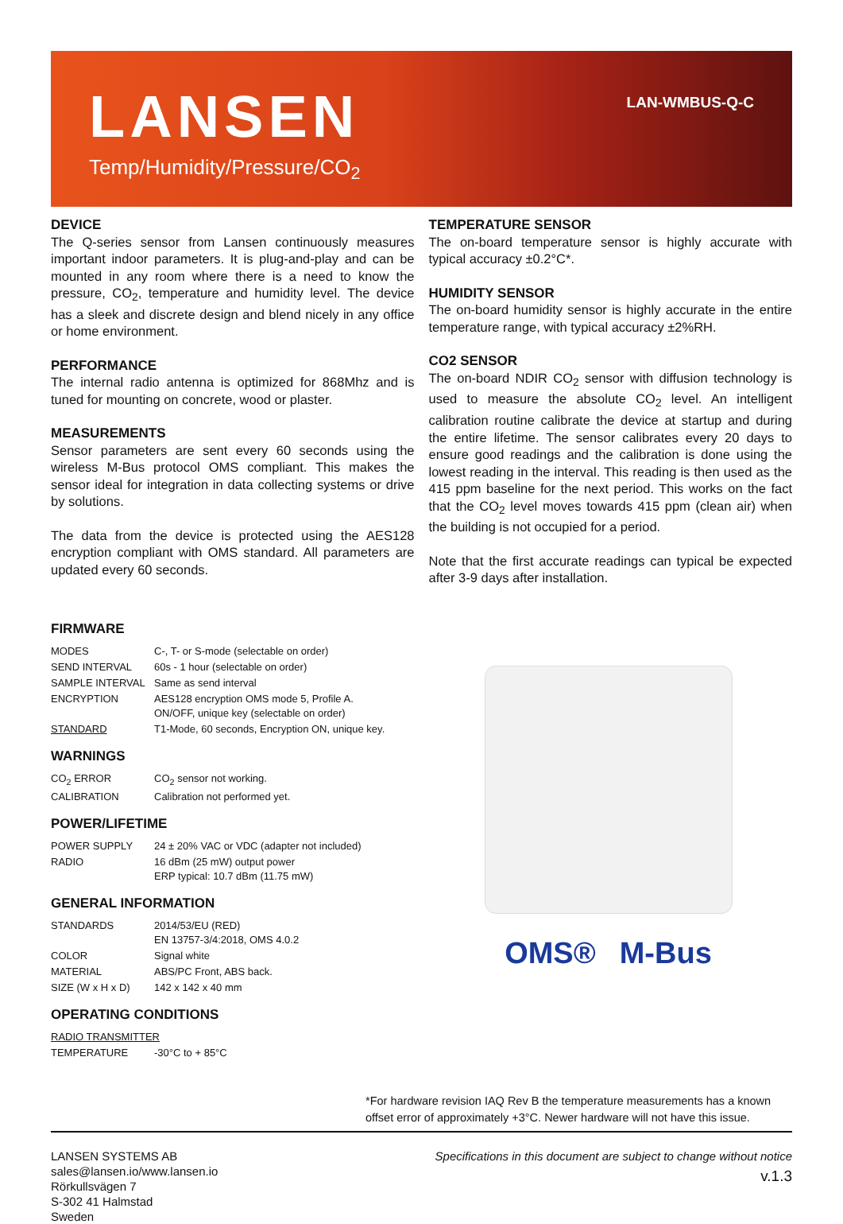LANSEN
Temp/Humidity/Pressure/CO<sub>2</sub>
LAN-WMBUS-Q-C
DEVICE
The Q-series sensor from Lansen continuously measures important indoor parameters. It is plug-and-play and can be mounted in any room where there is a need to know the pressure, CO<sub>2</sub>, temperature and humidity level. The device has a sleek and discrete design and blend nicely in any office or home environment.
PERFORMANCE
The internal radio antenna is optimized for 868Mhz and is tuned for mounting on concrete, wood or plaster.
MEASUREMENTS
Sensor parameters are sent every 60 seconds using the wireless M-Bus protocol OMS compliant. This makes the sensor ideal for integration in data collecting systems or drive by solutions.
The data from the device is protected using the AES128 encryption compliant with OMS standard. All parameters are updated every 60 seconds.
TEMPERATURE SENSOR
The on-board temperature sensor is highly accurate with typical accuracy ±0.2°C*.
HUMIDITY SENSOR
The on-board humidity sensor is highly accurate in the entire temperature range, with typical accuracy ±2%RH.
CO2 SENSOR
The on-board NDIR CO<sub>2</sub> sensor with diffusion technology is used to measure the absolute CO<sub>2</sub> level. An intelligent calibration routine calibrate the device at startup and during the entire lifetime. The sensor calibrates every 20 days to ensure good readings and the calibration is done using the lowest reading in the interval. This reading is then used as the 415 ppm baseline for the next period. This works on the fact that the CO<sub>2</sub> level moves towards 415 ppm (clean air) when the building is not occupied for a period.
Note that the first accurate readings can typical be expected after 3-9 days after installation.
FIRMWARE
| MODES | C-, T- or S-mode (selectable on order) |
| SEND INTERVAL | 60s - 1 hour (selectable on order) |
| SAMPLE INTERVAL | Same as send interval |
| ENCRYPTION | AES128 encryption OMS mode 5, Profile A. ON/OFF, unique key (selectable on order) |
| STANDARD | T1-Mode, 60 seconds, Encryption ON, unique key. |
WARNINGS
| CO<sub>2</sub> ERROR | CO<sub>2</sub> sensor not working. |
| CALIBRATION | Calibration not performed yet. |
POWER/LIFETIME
| POWER SUPPLY | 24 ± 20% VAC or VDC (adapter not included) |
| RADIO | 16 dBm (25 mW) output power ERP typical: 10.7 dBm (11.75 mW) |
GENERAL INFORMATION
| STANDARDS | 2014/53/EU (RED) EN 13757-3/4:2018, OMS 4.0.2 |
| COLOR | Signal white |
| MATERIAL | ABS/PC Front, ABS back. |
| SIZE (W x H x D) | 142 x 142 x 40 mm |
OPERATING CONDITIONS
| RADIO TRANSMITTER | |
| TEMPERATURE | -30°C to + 85°C |
OMS® M-Bus
*For hardware revision IAQ Rev B the temperature measurements has a known offset error of approximately +3°C. Newer hardware will not have this issue.
LANSEN SYSTEMS AB
sales@lansen.io/www.lansen.io
Rörkullsvägen 7
S-302 41 Halmstad
Sweden
Specifications in this document are subject to change without notice
v.1.3